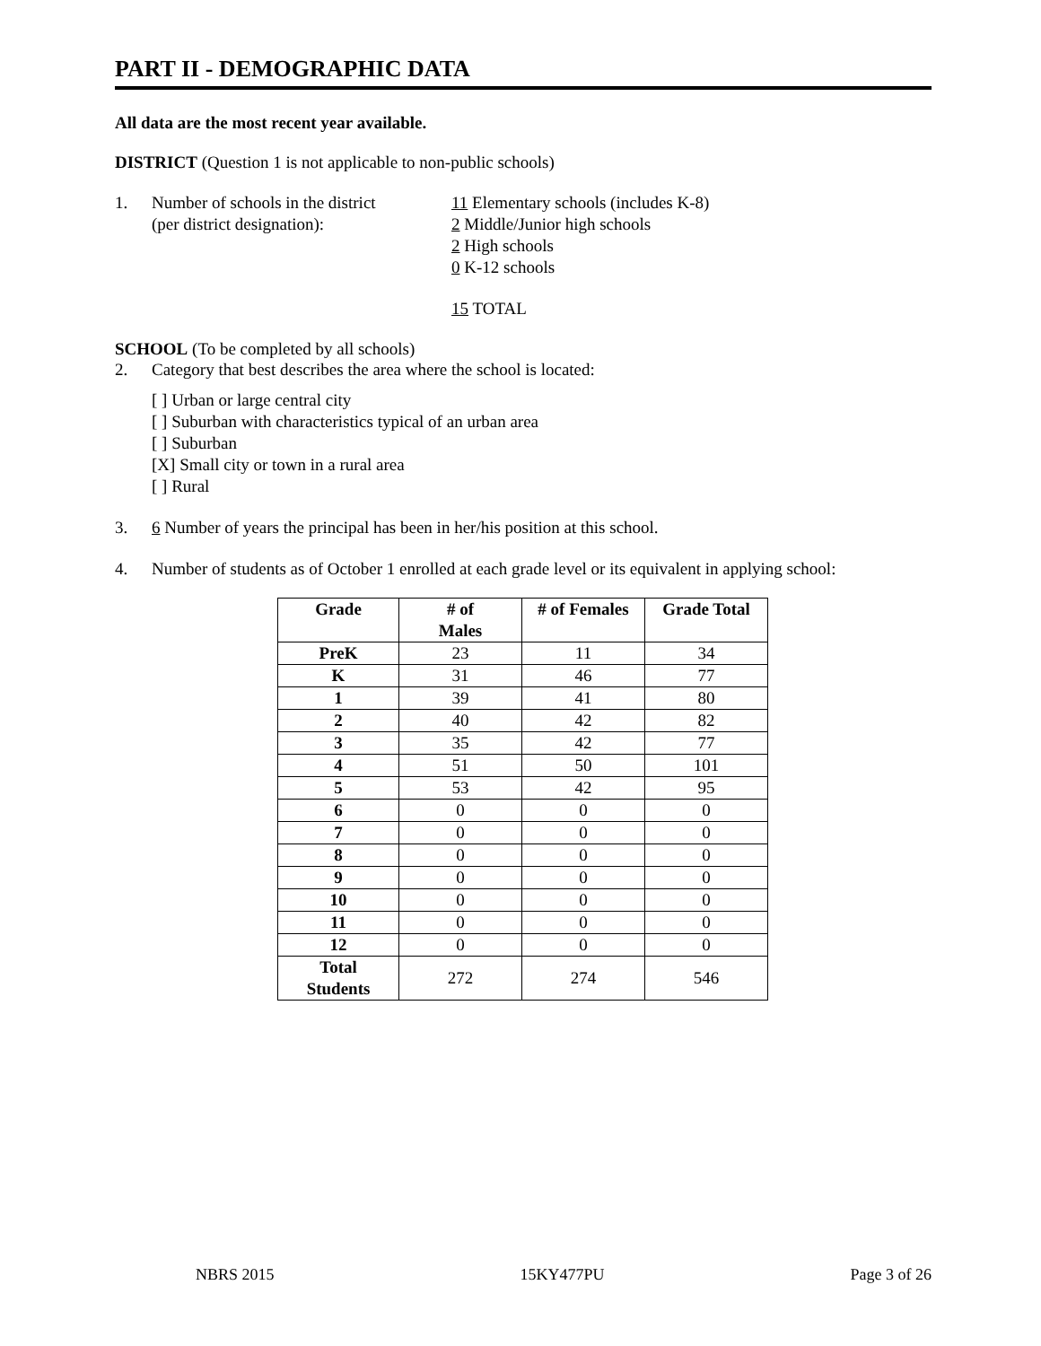PART II - DEMOGRAPHIC DATA
All data are the most recent year available.
DISTRICT (Question 1 is not applicable to non-public schools)
1. Number of schools in the district
(per district designation): 11 Elementary schools (includes K-8)
2 Middle/Junior high schools
2 High schools
0 K-12 schools
15 TOTAL
SCHOOL (To be completed by all schools)
2. Category that best describes the area where the school is located:
[ ] Urban or large central city
[ ] Suburban with characteristics typical of an urban area
[ ] Suburban
[X] Small city or town in a rural area
[ ] Rural
3. 6 Number of years the principal has been in her/his position at this school.
4. Number of students as of October 1 enrolled at each grade level or its equivalent in applying school:
| Grade | # of Males | # of Females | Grade Total |
| --- | --- | --- | --- |
| PreK | 23 | 11 | 34 |
| K | 31 | 46 | 77 |
| 1 | 39 | 41 | 80 |
| 2 | 40 | 42 | 82 |
| 3 | 35 | 42 | 77 |
| 4 | 51 | 50 | 101 |
| 5 | 53 | 42 | 95 |
| 6 | 0 | 0 | 0 |
| 7 | 0 | 0 | 0 |
| 8 | 0 | 0 | 0 |
| 9 | 0 | 0 | 0 |
| 10 | 0 | 0 | 0 |
| 11 | 0 | 0 | 0 |
| 12 | 0 | 0 | 0 |
| Total Students | 272 | 274 | 546 |
NBRS 2015 15KY477PU Page 3 of 26